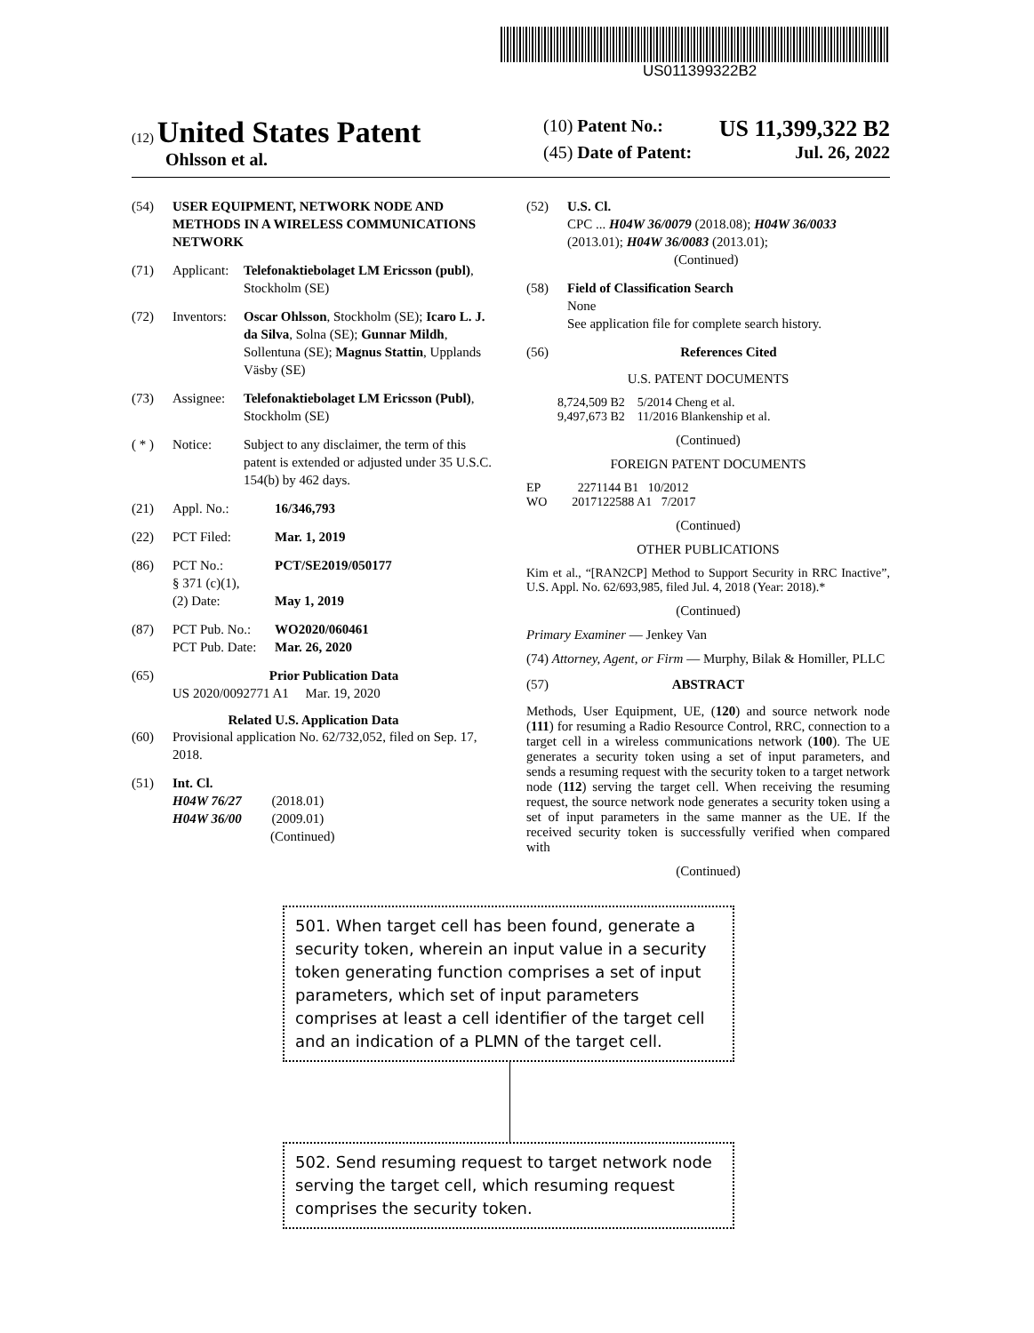US011399322B2
(12) United States Patent
Ohlsson et al.
(10) Patent No.: US 11,399,322 B2
(45) Date of Patent: Jul. 26, 2022
(54) USER EQUIPMENT, NETWORK NODE AND METHODS IN A WIRELESS COMMUNICATIONS NETWORK
(71) Applicant: Telefonaktiebolaget LM Ericsson (publ), Stockholm (SE)
(72) Inventors: Oscar Ohlsson, Stockholm (SE); Icaro L. J. da Silva, Solna (SE); Gunnar Mildh, Sollentuna (SE); Magnus Stattin, Upplands Väsby (SE)
(73) Assignee: Telefonaktiebolaget LM Ericsson (Publ), Stockholm (SE)
( * ) Notice: Subject to any disclaimer, the term of this patent is extended or adjusted under 35 U.S.C. 154(b) by 462 days.
(21) Appl. No.: 16/346,793
(22) PCT Filed: Mar. 1, 2019
(86) PCT No.:
§ 371 (c)(1),
(2) Date: PCT/SE2019/050177
May 1, 2019
(87) PCT Pub. No.:
PCT Pub. Date: WO2020/060461
Mar. 26, 2020
(65) Prior Publication Data
US 2020/0092771 A1 Mar. 19, 2020
Related U.S. Application Data
(60) Provisional application No. 62/732,052, filed on Sep. 17, 2018.
(51) Int. Cl.
H04W 76/27 (2018.01)
H04W 36/00 (2009.01)
(Continued)
(52) U.S. Cl.
CPC ... H04W 36/0079 (2018.08); H04W 36/0033 (2013.01); H04W 36/0083 (2013.01);
(Continued)
(58) Field of Classification Search
None
See application file for complete search history.
(56) References Cited
U.S. PATENT DOCUMENTS
8,724,509 B2 5/2014 Cheng et al.
9,497,673 B2 11/2016 Blankenship et al.
(Continued)
FOREIGN PATENT DOCUMENTS
EP 2271144 B1 10/2012
WO 2017122588 A1 7/2017
(Continued)
OTHER PUBLICATIONS
Kim et al., “[RAN2CP] Method to Support Security in RRC Inactive”, U.S. Appl. No. 62/693,985, filed Jul. 4, 2018 (Year: 2018).*
(Continued)
Primary Examiner — Jenkey Van
(74) Attorney, Agent, or Firm — Murphy, Bilak & Homiller, PLLC
(57) ABSTRACT
Methods, User Equipment, UE, (120) and source network node (111) for resuming a Radio Resource Control, RRC, connection to a target cell in a wireless communications network (100). The UE generates a security token using a set of input parameters, and sends a resuming request with the security token to a target network node (112) serving the target cell. When receiving the resuming request, the source network node generates a security token using a set of input parameters in the same manner as the UE. If the received security token is successfully verified when compared with
(Continued)
501. When target cell has been found, generate a security token, wherein an input value in a security token generating function comprises a set of input parameters, which set of input parameters comprises at least a cell identifier of the target cell and an indication of a PLMN of the target cell.
502. Send resuming request to target network node serving the target cell, which resuming request comprises the security token.